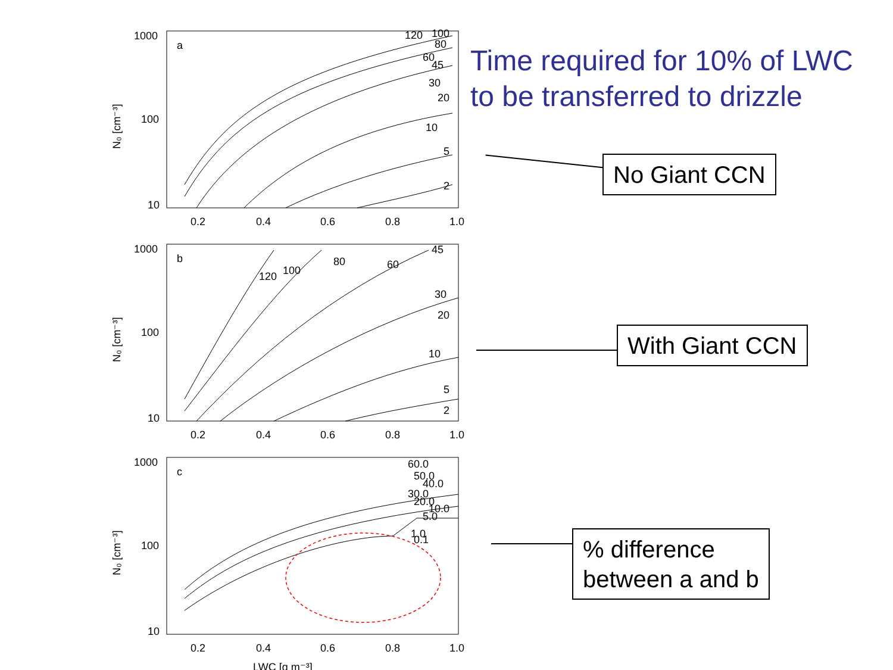a
1000
100
10
0.2
0.4
0.6
0.8
1.0
N₀ [cm⁻³]
120
100
80
60
45
30
20
10
5
2
b
1000
100
10
0.2
0.4
0.6
0.8
1.0
N₀ [cm⁻³]
120
100
80
60
45
30
20
10
5
2
c
1000
100
10
0.2
0.4
0.6
0.8
1.0
LWC [g m⁻³]
N₀ [cm⁻³]
60.0
50.0
40.0
30.0
20.0
10.0
5.0
1.0
0.1
Time required for 10% of LWC
to be transferred to drizzle
No Giant CCN
With Giant CCN
% difference
between a and b